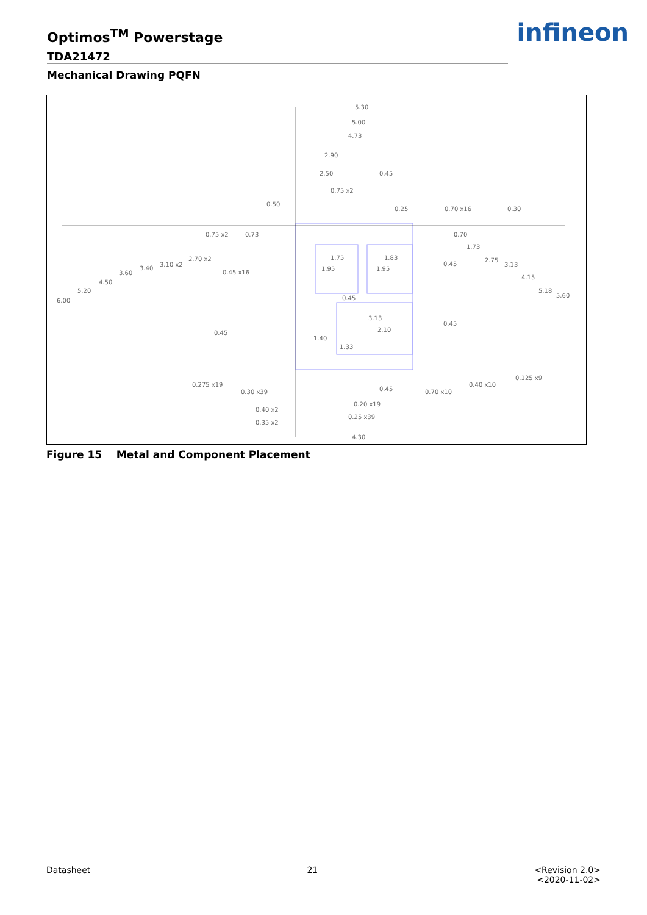Optimos<sup>TM</sup> Powerstage
TDA21472
Mechanical Drawing PQFN
infineon
5.30
5.00
4.73
2.90
2.50
0.45
0.75 x2
0.50
0.25
0.70 x16
0.30
0.75 x2
0.73
0.70
1.73
2.70 x2
3.10 x2
3.40
3.60
4.50
5.20
6.00
0.45 x16
1.75
1.83
1.95
1.95
0.45
2.75
3.13
4.15
5.18
5.60
0.45
3.13
2.10
0.45
0.45
1.40
1.33
0.125 x9
0.40 x10
0.70 x10
0.275 x19
0.30 x39
0.45
0.20 x19
0.25 x39
0.40 x2
0.35 x2
4.30
Figure 15 Metal and Component Placement
Datasheet 21 <Revision 2.0>
<2020-11-02>